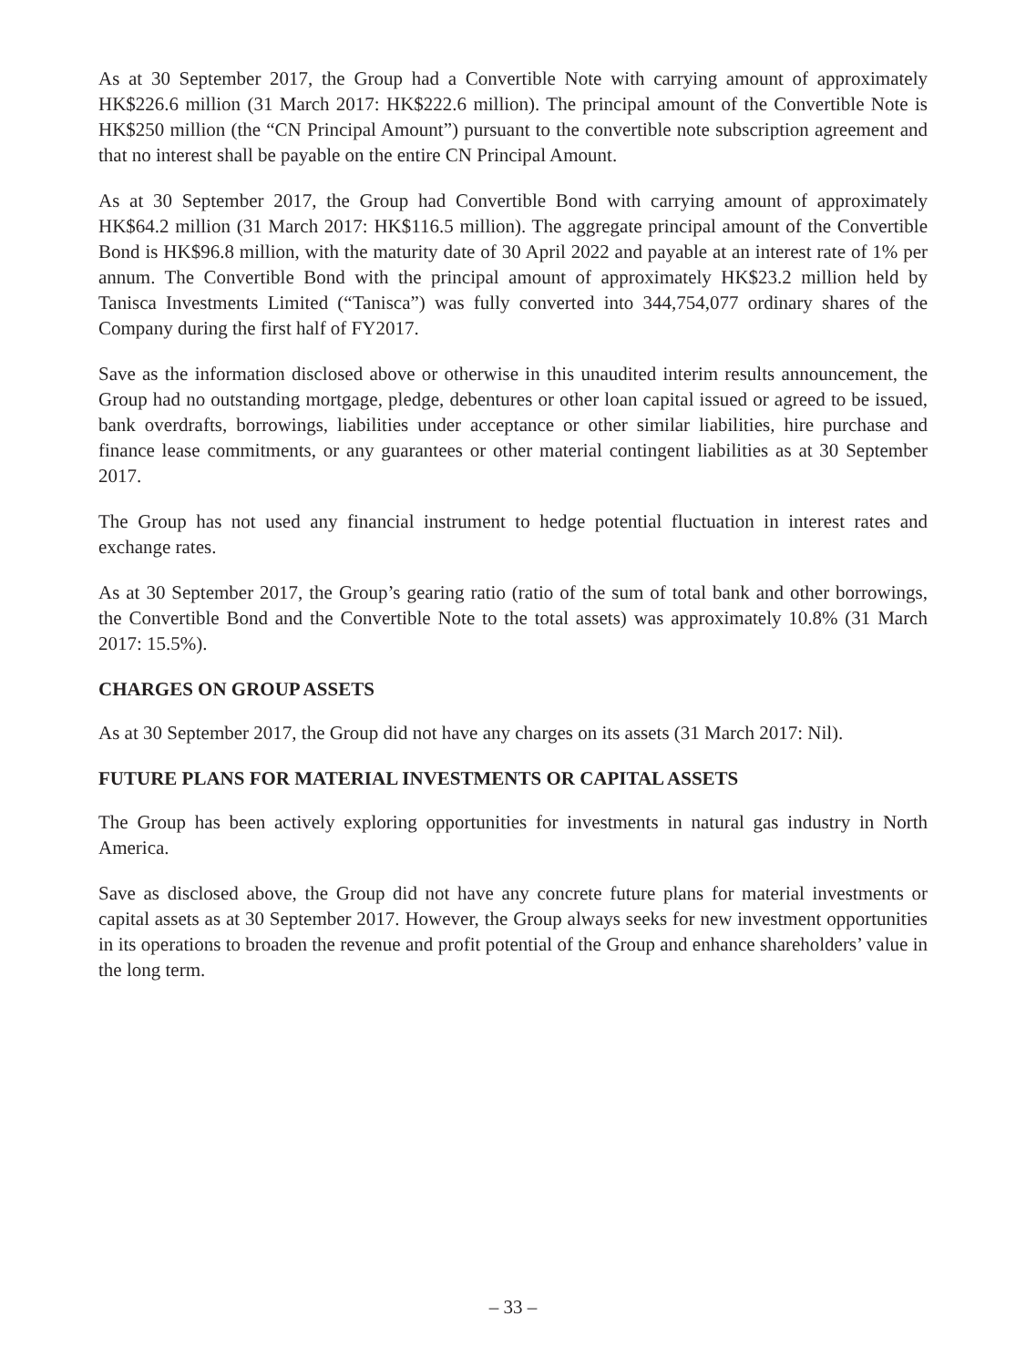As at 30 September 2017, the Group had a Convertible Note with carrying amount of approximately HK$226.6 million (31 March 2017: HK$222.6 million). The principal amount of the Convertible Note is HK$250 million (the “CN Principal Amount”) pursuant to the convertible note subscription agreement and that no interest shall be payable on the entire CN Principal Amount.
As at 30 September 2017, the Group had Convertible Bond with carrying amount of approximately HK$64.2 million (31 March 2017: HK$116.5 million). The aggregate principal amount of the Convertible Bond is HK$96.8 million, with the maturity date of 30 April 2022 and payable at an interest rate of 1% per annum. The Convertible Bond with the principal amount of approximately HK$23.2 million held by Tanisca Investments Limited (“Tanisca”) was fully converted into 344,754,077 ordinary shares of the Company during the first half of FY2017.
Save as the information disclosed above or otherwise in this unaudited interim results announcement, the Group had no outstanding mortgage, pledge, debentures or other loan capital issued or agreed to be issued, bank overdrafts, borrowings, liabilities under acceptance or other similar liabilities, hire purchase and finance lease commitments, or any guarantees or other material contingent liabilities as at 30 September 2017.
The Group has not used any financial instrument to hedge potential fluctuation in interest rates and exchange rates.
As at 30 September 2017, the Group’s gearing ratio (ratio of the sum of total bank and other borrowings, the Convertible Bond and the Convertible Note to the total assets) was approximately 10.8% (31 March 2017: 15.5%).
CHARGES ON GROUP ASSETS
As at 30 September 2017, the Group did not have any charges on its assets (31 March 2017: Nil).
FUTURE PLANS FOR MATERIAL INVESTMENTS OR CAPITAL ASSETS
The Group has been actively exploring opportunities for investments in natural gas industry in North America.
Save as disclosed above, the Group did not have any concrete future plans for material investments or capital assets as at 30 September 2017. However, the Group always seeks for new investment opportunities in its operations to broaden the revenue and profit potential of the Group and enhance shareholders’ value in the long term.
– 33 –